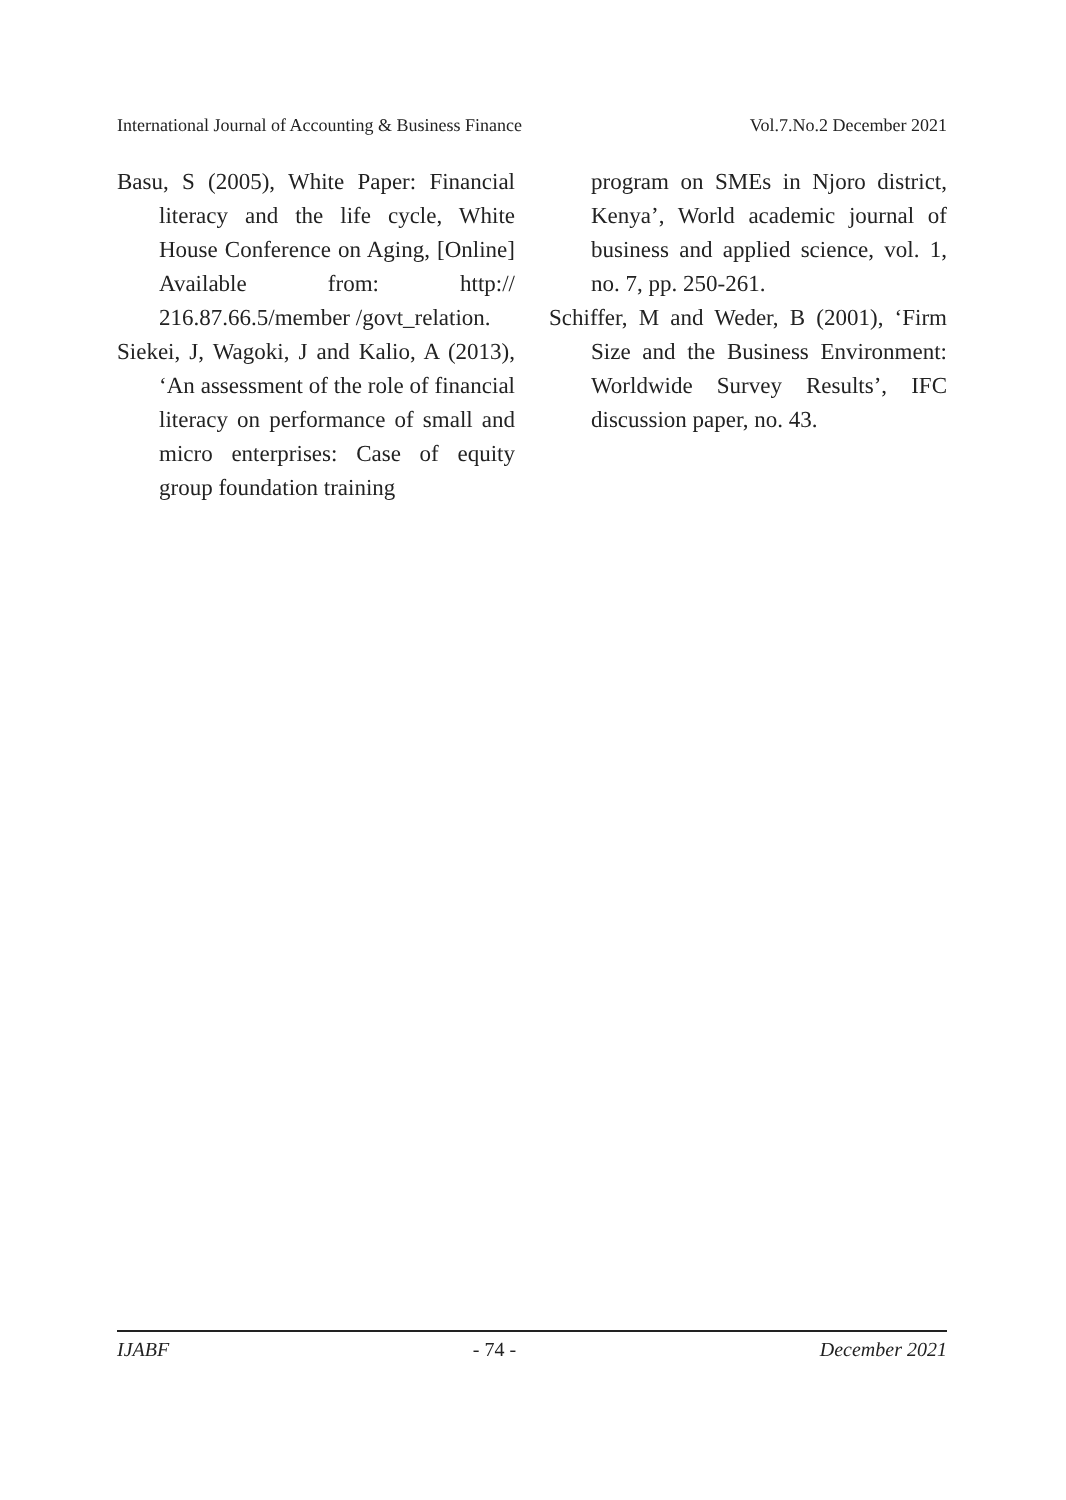International Journal of Accounting & Business Finance Vol.7.No.2 December 2021
Basu, S (2005), White Paper: Financial literacy and the life cycle, White House Conference on Aging, [Online] Available from: http:// 216.87.66.5/member /govt_relation.
Siekei, J, Wagoki, J and Kalio, A (2013), ‘An assessment of the role of financial literacy on performance of small and micro enterprises: Case of equity group foundation training
program on SMEs in Njoro district, Kenya’, World academic journal of business and applied science, vol. 1, no. 7, pp. 250-261.
Schiffer, M and Weder, B (2001), ‘Firm Size and the Business Environment: Worldwide Survey Results’, IFC discussion paper, no. 43.
IJABF - 74 - December 2021